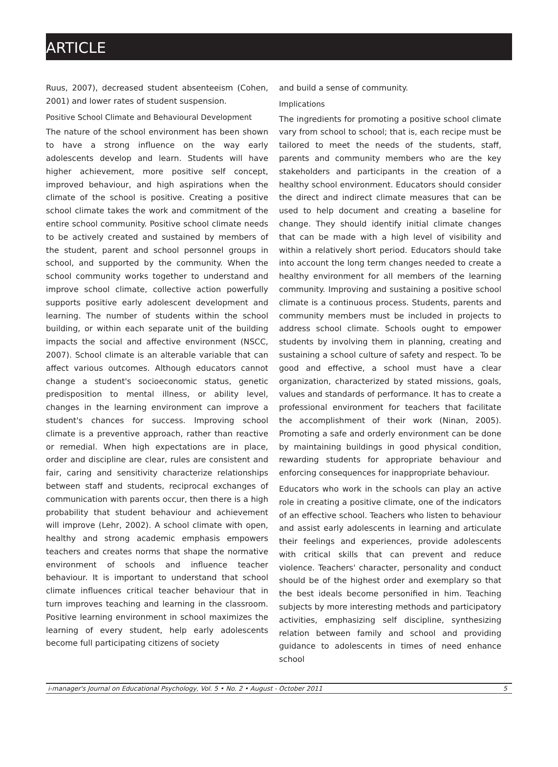ARTICLE
Ruus, 2007), decreased student absenteeism (Cohen, 2001) and lower rates of student suspension.
Positive School Climate and Behavioural Development
The nature of the school environment has been shown to have a strong influence on the way early adolescents develop and learn. Students will have higher achievement, more positive self concept, improved behaviour, and high aspirations when the climate of the school is positive. Creating a positive school climate takes the work and commitment of the entire school community. Positive school climate needs to be actively created and sustained by members of the student, parent and school personnel groups in school, and supported by the community. When the school community works together to understand and improve school climate, collective action powerfully supports positive early adolescent development and learning. The number of students within the school building, or within each separate unit of the building impacts the social and affective environment (NSCC, 2007). School climate is an alterable variable that can affect various outcomes. Although educators cannot change a student's socioeconomic status, genetic predisposition to mental illness, or ability level, changes in the learning environment can improve a student's chances for success. Improving school climate is a preventive approach, rather than reactive or remedial. When high expectations are in place, order and discipline are clear, rules are consistent and fair, caring and sensitivity characterize relationships between staff and students, reciprocal exchanges of communication with parents occur, then there is a high probability that student behaviour and achievement will improve (Lehr, 2002). A school climate with open, healthy and strong academic emphasis empowers teachers and creates norms that shape the normative environment of schools and influence teacher behaviour. It is important to understand that school climate influences critical teacher behaviour that in turn improves teaching and learning in the classroom. Positive learning environment in school maximizes the learning of every student, help early adolescents become full participating citizens of society
and build a sense of community.
Implications
The ingredients for promoting a positive school climate vary from school to school; that is, each recipe must be tailored to meet the needs of the students, staff, parents and community members who are the key stakeholders and participants in the creation of a healthy school environment. Educators should consider the direct and indirect climate measures that can be used to help document and creating a baseline for change. They should identify initial climate changes that can be made with a high level of visibility and within a relatively short period. Educators should take into account the long term changes needed to create a healthy environment for all members of the learning community. Improving and sustaining a positive school climate is a continuous process. Students, parents and community members must be included in projects to address school climate. Schools ought to empower students by involving them in planning, creating and sustaining a school culture of safety and respect. To be good and effective, a school must have a clear organization, characterized by stated missions, goals, values and standards of performance. It has to create a professional environment for teachers that facilitate the accomplishment of their work (Ninan, 2005). Promoting a safe and orderly environment can be done by maintaining buildings in good physical condition, rewarding students for appropriate behaviour and enforcing consequences for inappropriate behaviour.
Educators who work in the schools can play an active role in creating a positive climate, one of the indicators of an effective school. Teachers who listen to behaviour and assist early adolescents in learning and articulate their feelings and experiences, provide adolescents with critical skills that can prevent and reduce violence. Teachers' character, personality and conduct should be of the highest order and exemplary so that the best ideals become personified in him. Teaching subjects by more interesting methods and participatory activities, emphasizing self discipline, synthesizing relation between family and school and providing guidance to adolescents in times of need enhance school
i-manager's Journal on Educational Psychology, Vol. 5 • No. 2 • August - October 2011 5